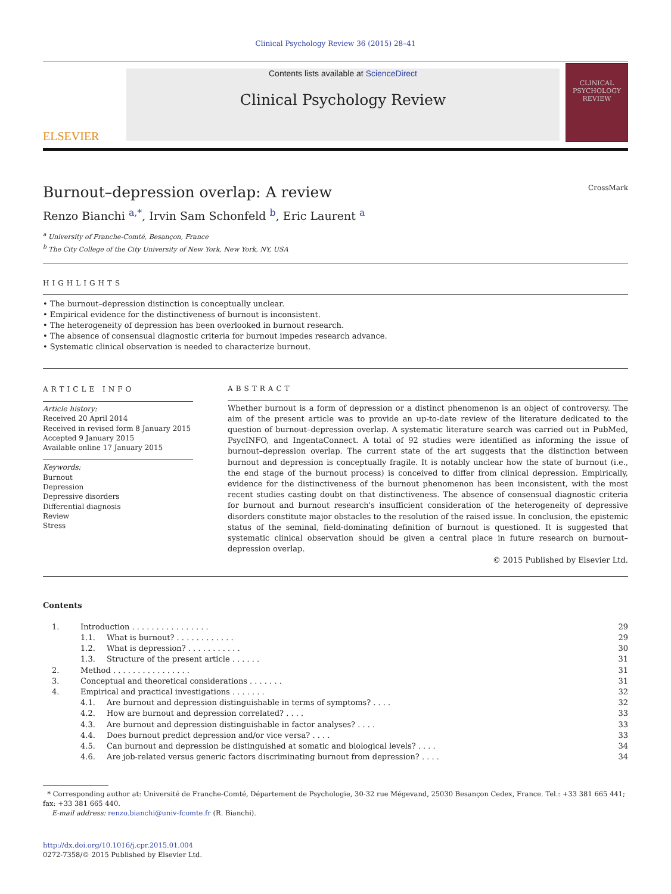Clinical Psychology Review 36 (2015) 28–41
ELSEVIER
Contents lists available at ScienceDirect
Clinical Psychology Review
CLINICAL PSYCHOLOGY REVIEW
Burnout–depression overlap: A review CrossMark
Renzo Bianchi <sup>a,</sup><sup>*</sup>, Irvin Sam Schonfeld <sup>b</sup>, Eric Laurent <sup>a</sup>
<sup>a</sup> University of Franche-Comté, Besançon, France
<sup>b</sup> The City College of the City University of New York, New York, NY, USA
HIGHLIGHTS
• The burnout–depression distinction is conceptually unclear.
• Empirical evidence for the distinctiveness of burnout is inconsistent.
• The heterogeneity of depression has been overlooked in burnout research.
• The absence of consensual diagnostic criteria for burnout impedes research advance.
• Systematic clinical observation is needed to characterize burnout.
ARTICLE INFO
Article history:
Received 20 April 2014
Received in revised form 8 January 2015
Accepted 9 January 2015
Available online 17 January 2015
Keywords:
Burnout
Depression
Depressive disorders
Differential diagnosis
Review
Stress
ABSTRACT
Whether burnout is a form of depression or a distinct phenomenon is an object of controversy. The aim of the present article was to provide an up-to-date review of the literature dedicated to the question of burnout–depression overlap. A systematic literature search was carried out in PubMed, PsycINFO, and IngentaConnect. A total of 92 studies were identified as informing the issue of burnout–depression overlap. The current state of the art suggests that the distinction between burnout and depression is conceptually fragile. It is notably unclear how the state of burnout (i.e., the end stage of the burnout process) is conceived to differ from clinical depression. Empirically, evidence for the distinctiveness of the burnout phenomenon has been inconsistent, with the most recent studies casting doubt on that distinctiveness. The absence of consensual diagnostic criteria for burnout and burnout research's insufficient consideration of the heterogeneity of depressive disorders constitute major obstacles to the resolution of the raised issue. In conclusion, the epistemic status of the seminal, field-dominating definition of burnout is questioned. It is suggested that systematic clinical observation should be given a central place in future research on burnout–depression overlap.
© 2015 Published by Elsevier Ltd.
Contents
| 1. | Introduction . . . . . . . . . . . . . . . . | | 29 |
| | 1.1. | What is burnout? . . . . . . . . . . . . | 29 |
| | 1.2. | What is depression? . . . . . . . . . . . | 30 |
| | 1.3. | Structure of the present article . . . . . . | 31 |
| 2. | Method . . . . . . . . . . . . . . . . | | 31 |
| 3. | Conceptual and theoretical considerations . . . . . . . | | 31 |
| 4. | Empirical and practical investigations . . . . . . . | | 32 |
| | 4.1. | Are burnout and depression distinguishable in terms of symptoms? . . . . | 32 |
| | 4.2. | How are burnout and depression correlated? . . . . | 33 |
| | 4.3. | Are burnout and depression distinguishable in factor analyses? . . . . | 33 |
| | 4.4. | Does burnout predict depression and/or vice versa? . . . . | 33 |
| | 4.5. | Can burnout and depression be distinguished at somatic and biological levels? . . . . | 34 |
| | 4.6. | Are job-related versus generic factors discriminating burnout from depression? . . . . | 34 |
* Corresponding author at: Université de Franche-Comté, Département de Psychologie, 30-32 rue Mégevand, 25030 Besançon Cedex, France. Tel.: +33 381 665 441; fax: +33 381 665 440.
E-mail address: renzo.bianchi@univ-fcomte.fr (R. Bianchi).
http://dx.doi.org/10.1016/j.cpr.2015.01.004
0272-7358/© 2015 Published by Elsevier Ltd.